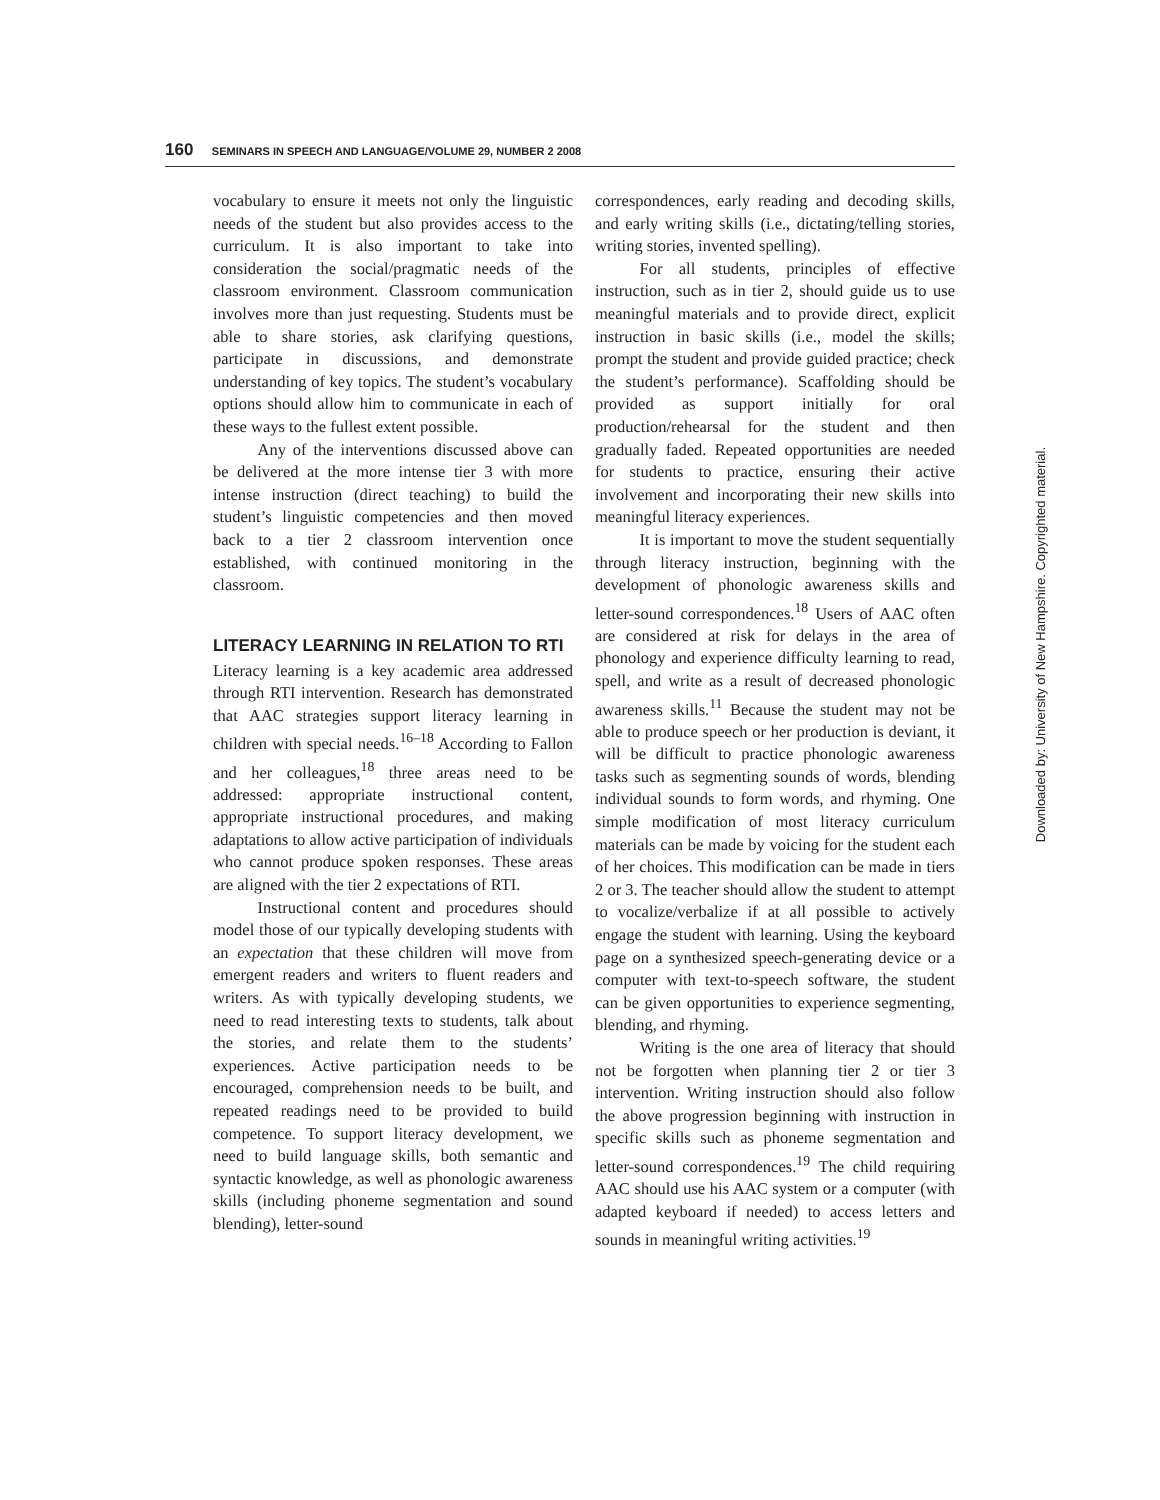160 SEMINARS IN SPEECH AND LANGUAGE/VOLUME 29, NUMBER 2 2008
vocabulary to ensure it meets not only the linguistic needs of the student but also provides access to the curriculum. It is also important to take into consideration the social/pragmatic needs of the classroom environment. Classroom communication involves more than just requesting. Students must be able to share stories, ask clarifying questions, participate in discussions, and demonstrate understanding of key topics. The student’s vocabulary options should allow him to communicate in each of these ways to the fullest extent possible.
Any of the interventions discussed above can be delivered at the more intense tier 3 with more intense instruction (direct teaching) to build the student’s linguistic competencies and then moved back to a tier 2 classroom intervention once established, with continued monitoring in the classroom.
LITERACY LEARNING IN RELATION TO RTI
Literacy learning is a key academic area addressed through RTI intervention. Research has demonstrated that AAC strategies support literacy learning in children with special needs.<sup>16–18</sup> According to Fallon and her colleagues,<sup>18</sup> three areas need to be addressed: appropriate instructional content, appropriate instructional procedures, and making adaptations to allow active participation of individuals who cannot produce spoken responses. These areas are aligned with the tier 2 expectations of RTI.
Instructional content and procedures should model those of our typically developing students with an expectation that these children will move from emergent readers and writers to fluent readers and writers. As with typically developing students, we need to read interesting texts to students, talk about the stories, and relate them to the students’ experiences. Active participation needs to be encouraged, comprehension needs to be built, and repeated readings need to be provided to build competence. To support literacy development, we need to build language skills, both semantic and syntactic knowledge, as well as phonologic awareness skills (including phoneme segmentation and sound blending), letter-sound
correspondences, early reading and decoding skills, and early writing skills (i.e., dictating/telling stories, writing stories, invented spelling).
For all students, principles of effective instruction, such as in tier 2, should guide us to use meaningful materials and to provide direct, explicit instruction in basic skills (i.e., model the skills; prompt the student and provide guided practice; check the student’s performance). Scaffolding should be provided as support initially for oral production/rehearsal for the student and then gradually faded. Repeated opportunities are needed for students to practice, ensuring their active involvement and incorporating their new skills into meaningful literacy experiences.
It is important to move the student sequentially through literacy instruction, beginning with the development of phonologic awareness skills and letter-sound correspondences.<sup>18</sup> Users of AAC often are considered at risk for delays in the area of phonology and experience difficulty learning to read, spell, and write as a result of decreased phonologic awareness skills.<sup>11</sup> Because the student may not be able to produce speech or her production is deviant, it will be difficult to practice phonologic awareness tasks such as segmenting sounds of words, blending individual sounds to form words, and rhyming. One simple modification of most literacy curriculum materials can be made by voicing for the student each of her choices. This modification can be made in tiers 2 or 3. The teacher should allow the student to attempt to vocalize/verbalize if at all possible to actively engage the student with learning. Using the keyboard page on a synthesized speech-generating device or a computer with text-to-speech software, the student can be given opportunities to experience segmenting, blending, and rhyming.
Writing is the one area of literacy that should not be forgotten when planning tier 2 or tier 3 intervention. Writing instruction should also follow the above progression beginning with instruction in specific skills such as phoneme segmentation and letter-sound correspondences.<sup>19</sup> The child requiring AAC should use his AAC system or a computer (with adapted keyboard if needed) to access letters and sounds in meaningful writing activities.<sup>19</sup>
Downloaded by: University of New Hampshire. Copyrighted material.